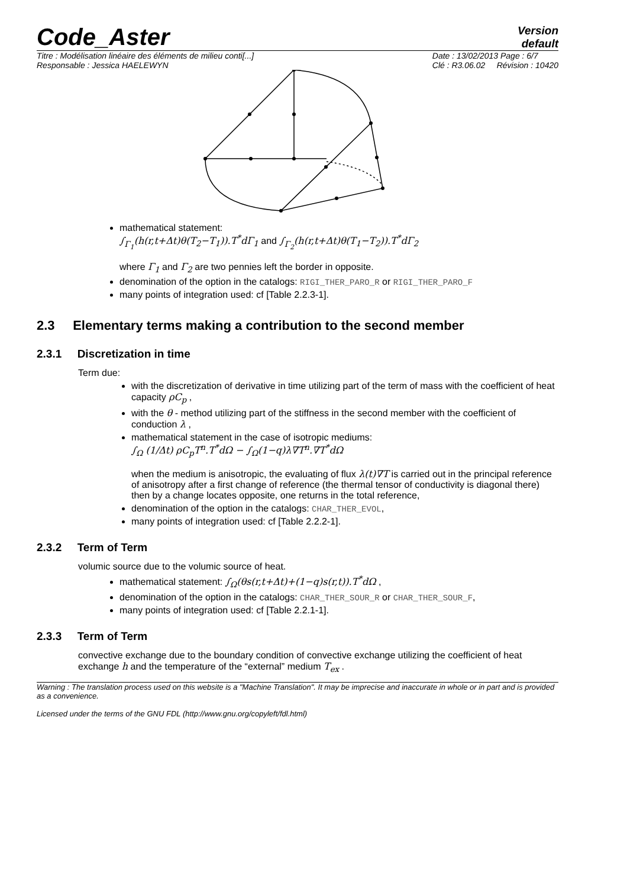Code_Aster
Version
default
Titre : Modélisation linéaire des éléments de milieu conti[...]
Responsable : Jessica HAELEWYN
Date : 13/02/2013 Page : 6/7
Clé : R3.06.02 Révision : 10420
mathematical statement:
∫<sub>Γ<sub>1</sub></sub>(h(r,t+Δt)θ(T<sub>2</sub>−T<sub>1</sub>)).T<sup>*</sup>dΓ<sub>1</sub> and ∫<sub>Γ<sub>2</sub></sub>(h(r,t+Δt)θ(T<sub>1</sub>−T<sub>2</sub>)).T<sup>*</sup>dΓ<sub>2</sub>
where Γ<sub>1</sub> and Γ<sub>2</sub> are two pennies left the border in opposite.
denomination of the option in the catalogs: RIGI_THER_PARO_R or RIGI_THER_PARO_F
many points of integration used: cf [Table 2.2.3-1].
2.3 Elementary terms making a contribution to the second member
2.3.1 Discretization in time
Term due:
with the discretization of derivative in time utilizing part of the term of mass with the coefficient of heat capacity ρC<sub>p</sub> ,
with the θ - method utilizing part of the stiffness in the second member with the coefficient of conduction λ ,
mathematical statement in the case of isotropic mediums:
∫<sub>Ω</sub> (1/Δt) ρC<sub>p</sub>T<sup>n</sup>.T<sup>*</sup>dΩ − ∫<sub>Ω</sub>(1−q)λ∇T<sup>n</sup>.∇T<sup>*</sup>dΩ
when the medium is anisotropic, the evaluating of flux λ(t)∇T is carried out in the principal reference of anisotropy after a first change of reference (the thermal tensor of conductivity is diagonal there) then by a change locates opposite, one returns in the total reference,
denomination of the option in the catalogs: CHAR_THER_EVOL,
many points of integration used: cf [Table 2.2.2-1].
2.3.2 Term of Term
volumic source due to the volumic source of heat.
mathematical statement: ∫<sub>Ω</sub>(θs(r,t+Δt)+(1−q)s(r,t)).T<sup>*</sup>dΩ ,
denomination of the option in the catalogs: CHAR_THER_SOUR_R or CHAR_THER_SOUR_F,
many points of integration used: cf [Table 2.2.1-1].
2.3.3 Term of Term
convective exchange due to the boundary condition of convective exchange utilizing the coefficient of heat exchange h and the temperature of the “external” medium T<sub>ex</sub> .
Warning : The translation process used on this website is a "Machine Translation". It may be imprecise and inaccurate in whole or in part and is provided as a convenience.
Licensed under the terms of the GNU FDL (http://www.gnu.org/copyleft/fdl.html)